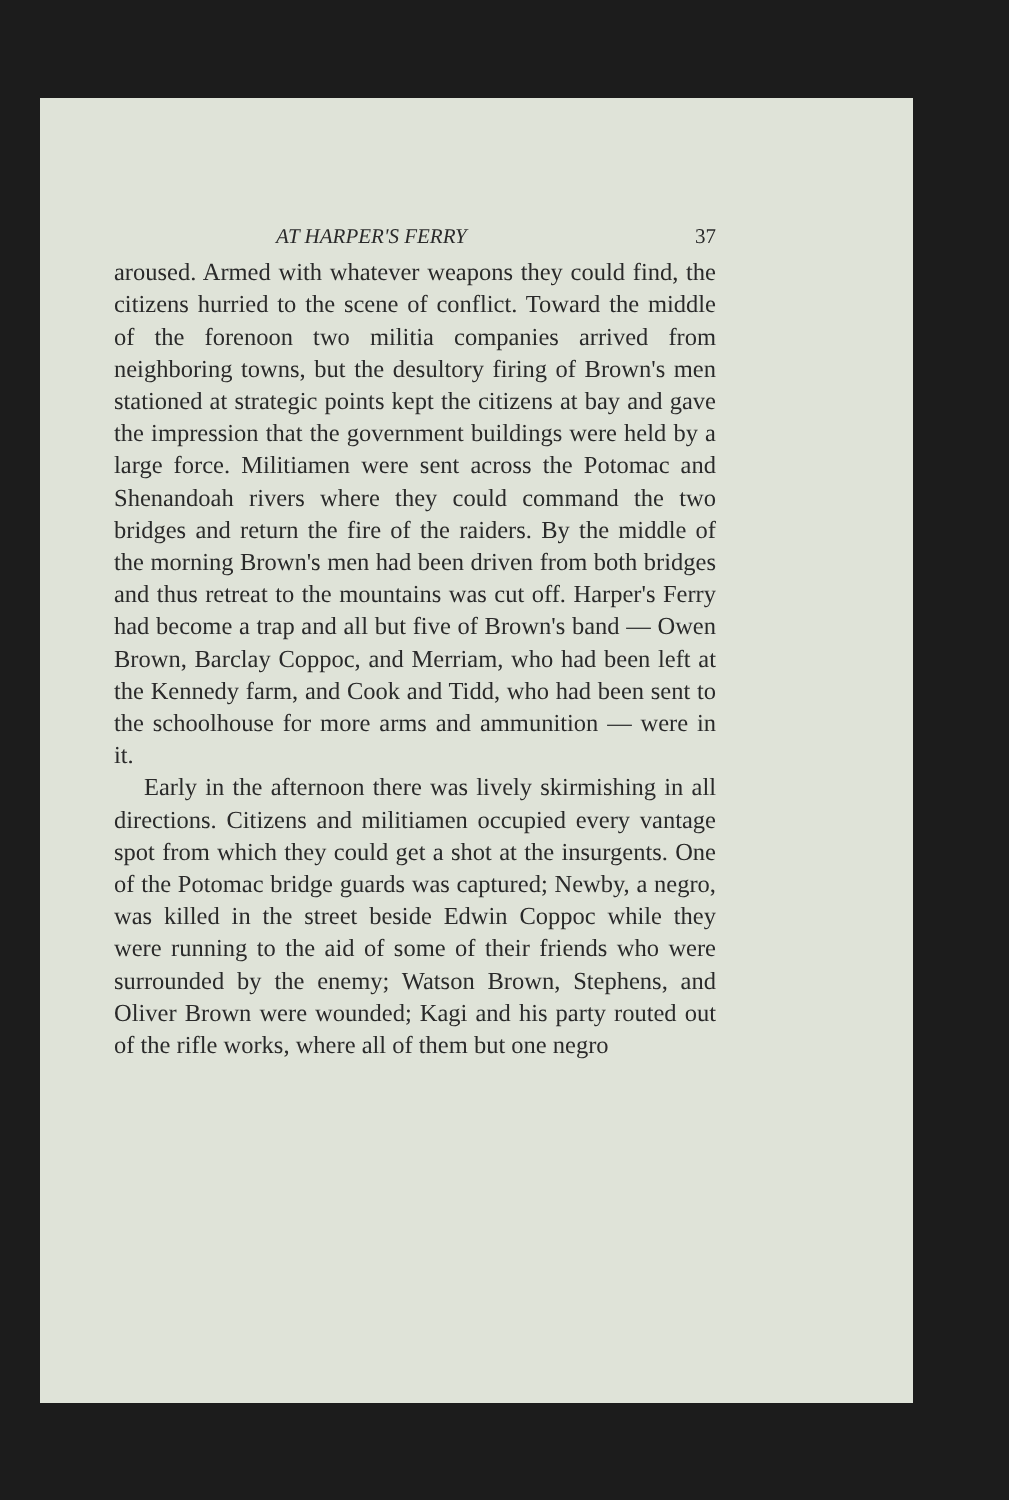AT HARPER'S FERRY 37
aroused. Armed with whatever weapons they could find, the citizens hurried to the scene of conflict. Toward the middle of the forenoon two militia companies arrived from neighboring towns, but the desultory firing of Brown's men stationed at strategic points kept the citizens at bay and gave the impression that the government buildings were held by a large force. Militiamen were sent across the Potomac and Shenandoah rivers where they could command the two bridges and return the fire of the raiders. By the middle of the morning Brown's men had been driven from both bridges and thus retreat to the mountains was cut off. Harper's Ferry had become a trap and all but five of Brown's band — Owen Brown, Barclay Coppoc, and Merriam, who had been left at the Kennedy farm, and Cook and Tidd, who had been sent to the schoolhouse for more arms and ammunition — were in it.
Early in the afternoon there was lively skirmishing in all directions. Citizens and militiamen occupied every vantage spot from which they could get a shot at the insurgents. One of the Potomac bridge guards was captured; Newby, a negro, was killed in the street beside Edwin Coppoc while they were running to the aid of some of their friends who were surrounded by the enemy; Watson Brown, Stephens, and Oliver Brown were wounded; Kagi and his party routed out of the rifle works, where all of them but one negro